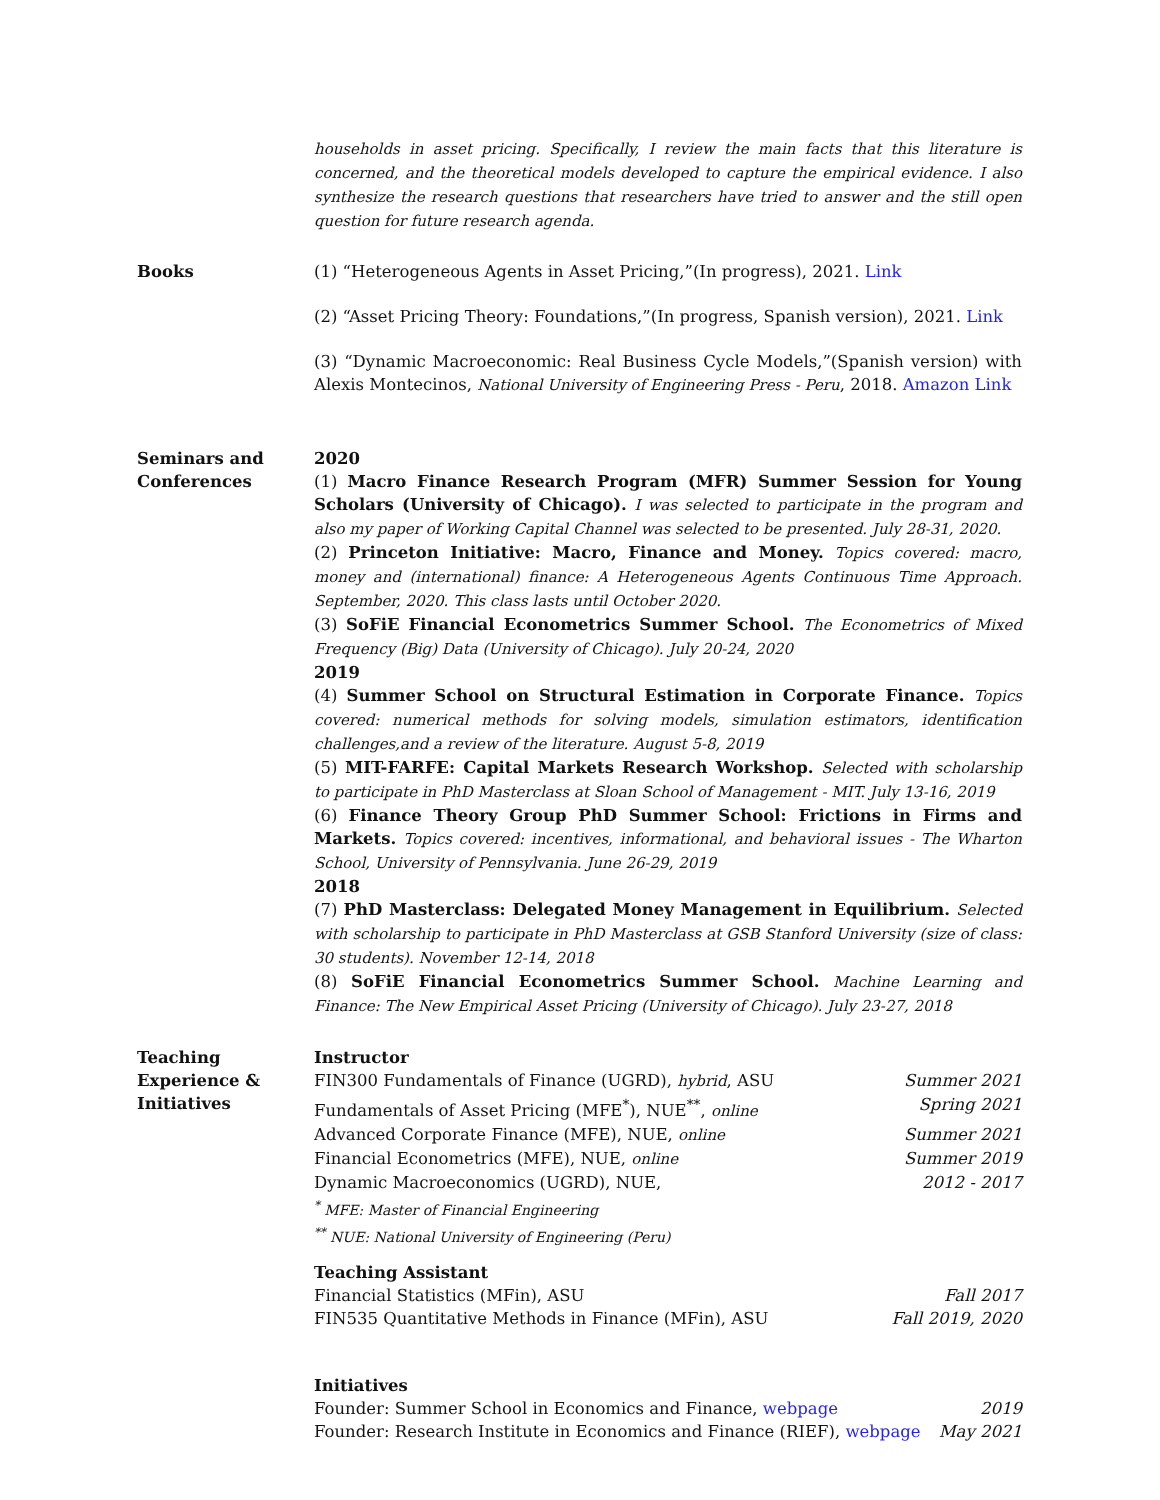households in asset pricing. Specifically, I review the main facts that this literature is concerned, and the theoretical models developed to capture the empirical evidence. I also synthesize the research questions that researchers have tried to answer and the still open question for future research agenda.
Books (1) “Heterogeneous Agents in Asset Pricing,”(In progress), 2021. Link
(2) “Asset Pricing Theory: Foundations,”(In progress, Spanish version), 2021. Link
(3) “Dynamic Macroeconomic: Real Business Cycle Models,”(Spanish version) with Alexis Montecinos, National University of Engineering Press - Peru, 2018. Amazon Link
Seminars and
Conferences
2020
(1) Macro Finance Research Program (MFR) Summer Session for Young Scholars (University of Chicago). I was selected to participate in the program and also my paper of Working Capital Channel was selected to be presented. July 28-31, 2020.
(2) Princeton Initiative: Macro, Finance and Money. Topics covered: macro, money and (international) finance: A Heterogeneous Agents Continuous Time Approach. September, 2020. This class lasts until October 2020.
(3) SoFiE Financial Econometrics Summer School. The Econometrics of Mixed Frequency (Big) Data (University of Chicago). July 20-24, 2020
2019
(4) Summer School on Structural Estimation in Corporate Finance. Topics covered: numerical methods for solving models, simulation estimators, identification challenges,and a review of the literature. August 5-8, 2019
(5) MIT-FARFE: Capital Markets Research Workshop. Selected with scholarship to participate in PhD Masterclass at Sloan School of Management - MIT. July 13-16, 2019
(6) Finance Theory Group PhD Summer School: Frictions in Firms and Markets. Topics covered: incentives, informational, and behavioral issues - The Wharton School, University of Pennsylvania. June 26-29, 2019
2018
(7) PhD Masterclass: Delegated Money Management in Equilibrium. Selected with scholarship to participate in PhD Masterclass at GSB Stanford University (size of class: 30 students). November 12-14, 2018
(8) SoFiE Financial Econometrics Summer School. Machine Learning and Finance: The New Empirical Asset Pricing (University of Chicago). July 23-27, 2018
Teaching
Experience &
Initiatives
Instructor
FIN300 Fundamentals of Finance (UGRD), hybrid, ASU Summer 2021
Fundamentals of Asset Pricing (MFE<sup>*</sup>), NUE<sup>**</sup>, online Spring 2021
Advanced Corporate Finance (MFE), NUE, online Summer 2021
Financial Econometrics (MFE), NUE, online Summer 2019
Dynamic Macroeconomics (UGRD), NUE, 2012 - 2017
<sup>*</sup> MFE: Master of Financial Engineering
<sup>**</sup> NUE: National University of Engineering (Peru)
Teaching Assistant
Financial Statistics (MFin), ASU Fall 2017
FIN535 Quantitative Methods in Finance (MFin), ASU Fall 2019, 2020
Initiatives
Founder: Summer School in Economics and Finance, webpage 2019
Founder: Research Institute in Economics and Finance (RIEF), webpage May 2021